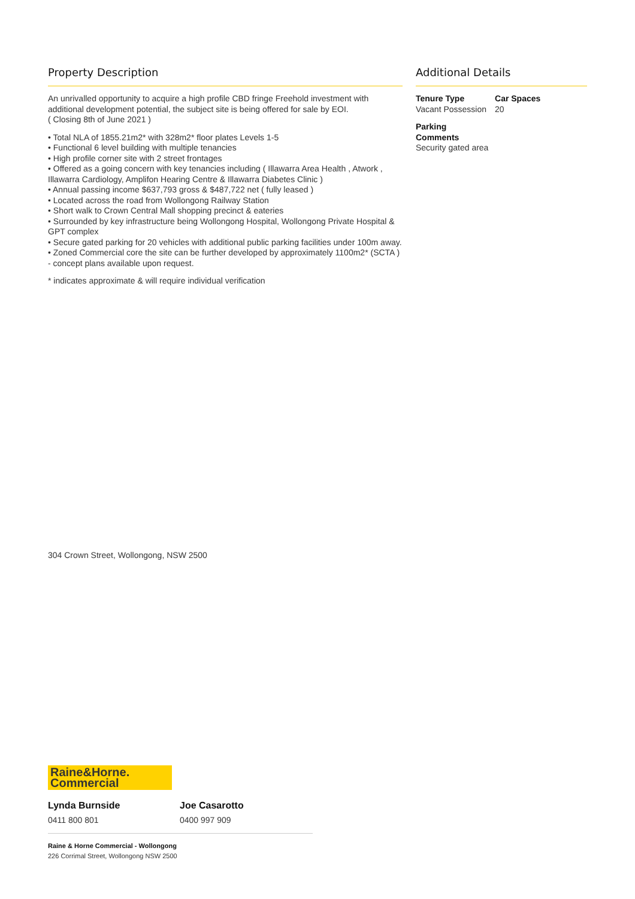Property Description
An unrivalled opportunity to acquire a high profile CBD fringe Freehold investment with additional development potential, the subject site is being offered for sale by EOI.
( Closing 8th of June 2021 )
• Total NLA of 1855.21m2* with 328m2* floor plates Levels 1-5
• Functional 6 level building with multiple tenancies
• High profile corner site with 2 street frontages
• Offered as a going concern with key tenancies including ( Illawarra Area Health , Atwork , Illawarra Cardiology, Amplifon Hearing Centre & Illawarra Diabetes Clinic )
• Annual passing income $637,793 gross & $487,722 net ( fully leased )
• Located across the road from Wollongong Railway Station
• Short walk to Crown Central Mall shopping precinct & eateries
• Surrounded by key infrastructure being Wollongong Hospital, Wollongong Private Hospital & GPT complex
• Secure gated parking for 20 vehicles with additional public parking facilities under 100m away.
• Zoned Commercial core the site can be further developed by approximately 1100m2* (SCTA ) - concept plans available upon request.
* indicates approximate & will require individual verification
Additional Details
Tenure Type
Vacant Possession
Car Spaces
20
Parking
Comments
Security gated area
304 Crown Street, Wollongong, NSW 2500
Raine&Horne.
Commercial
Lynda Burnside
0411 800 801
Joe Casarotto
0400 997 909
Raine & Horne Commercial - Wollongong
226 Corrimal Street, Wollongong NSW 2500